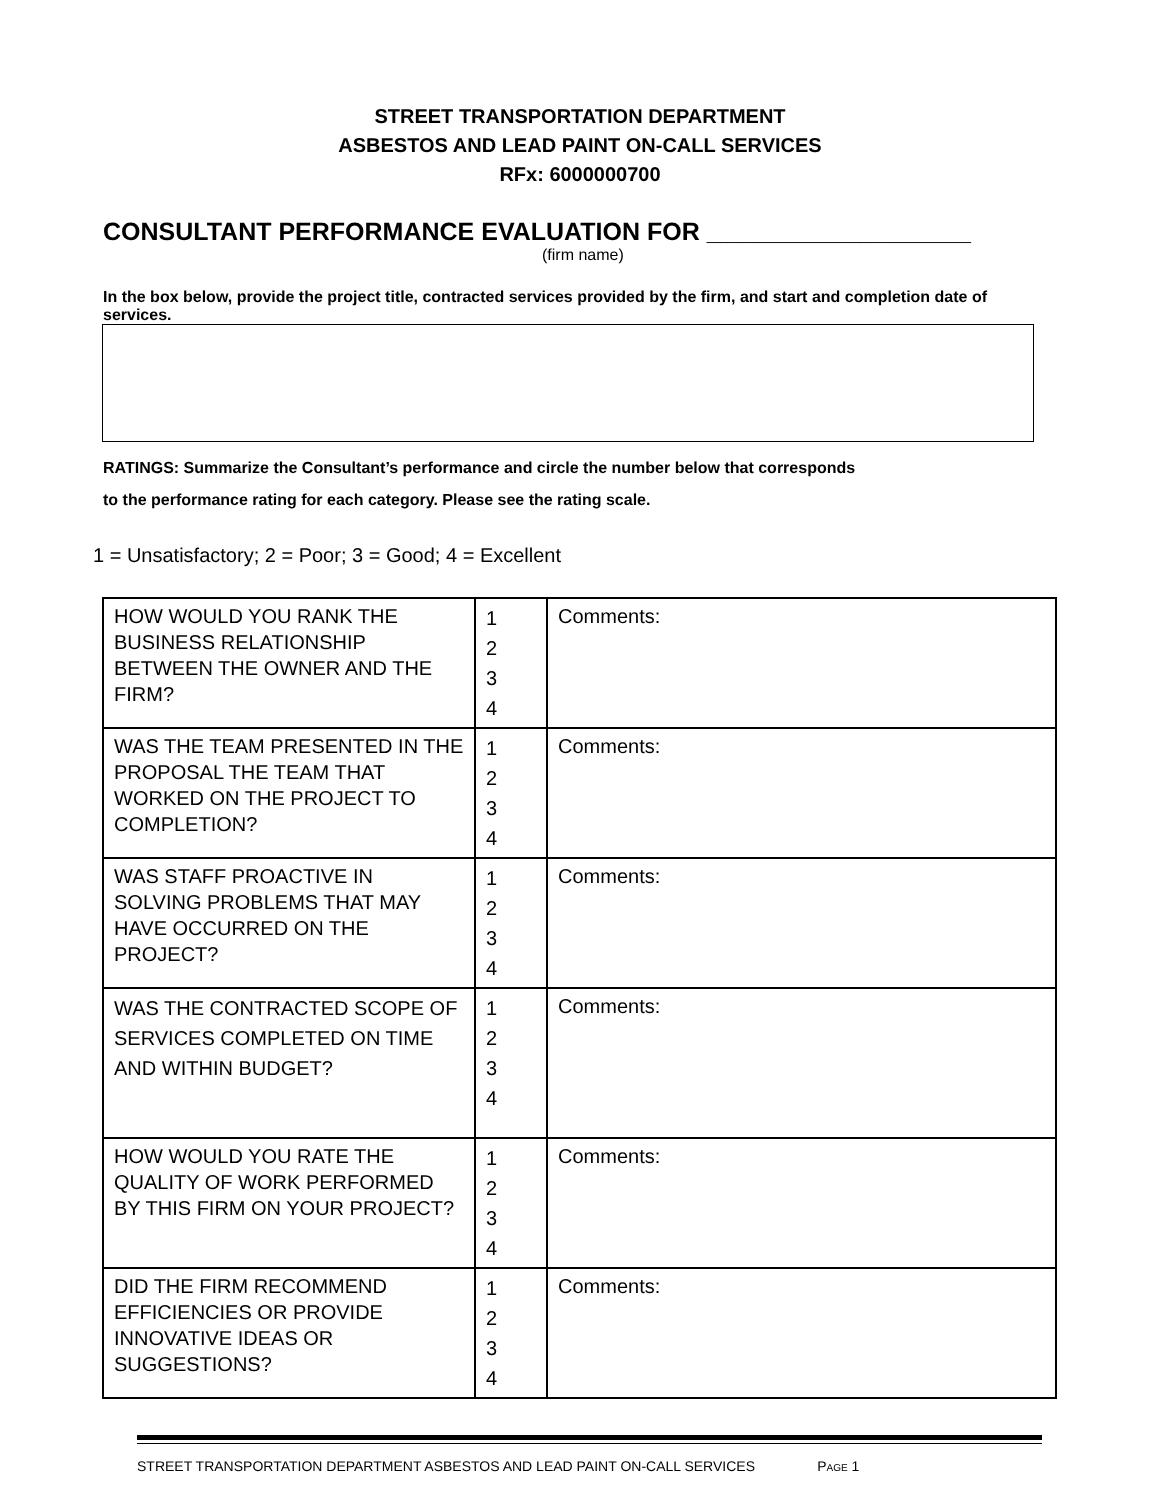STREET TRANSPORTATION DEPARTMENT
ASBESTOS AND LEAD PAINT ON-CALL SERVICES
RFx: 6000000700
CONSULTANT PERFORMANCE EVALUATION FOR ___________________
(firm name)
In the box below, provide the project title, contracted services provided by the firm, and start and completion date of services.
RATINGS: Summarize the Consultant’s performance and circle the number below that corresponds
to the performance rating for each category. Please see the rating scale.
1 = Unsatisfactory; 2 = Poor; 3 = Good; 4 = Excellent
| HOW WOULD YOU RANK THE BUSINESS RELATIONSHIP BETWEEN THE OWNER AND THE FIRM? | 1 2 3 4 | Comments: |
| WAS THE TEAM PRESENTED IN THE PROPOSAL THE TEAM THAT WORKED ON THE PROJECT TO COMPLETION? | 1 2 3 4 | Comments: |
| WAS STAFF PROACTIVE IN SOLVING PROBLEMS THAT MAY HAVE OCCURRED ON THE PROJECT? | 1 2 3 4 | Comments: |
| WAS THE CONTRACTED SCOPE OF SERVICES COMPLETED ON TIME AND WITHIN BUDGET? | 1 2 3 4 | Comments: |
| HOW WOULD YOU RATE THE QUALITY OF WORK PERFORMED BY THIS FIRM ON YOUR PROJECT? | 1 2 3 4 | Comments: |
| DID THE FIRM RECOMMEND EFFICIENCIES OR PROVIDE INNOVATIVE IDEAS OR SUGGESTIONS? | 1 2 3 4 | Comments: |
STREET TRANSPORTATION DEPARTMENT ASBESTOS AND LEAD PAINT ON-CALL SERVICES PAGE 1